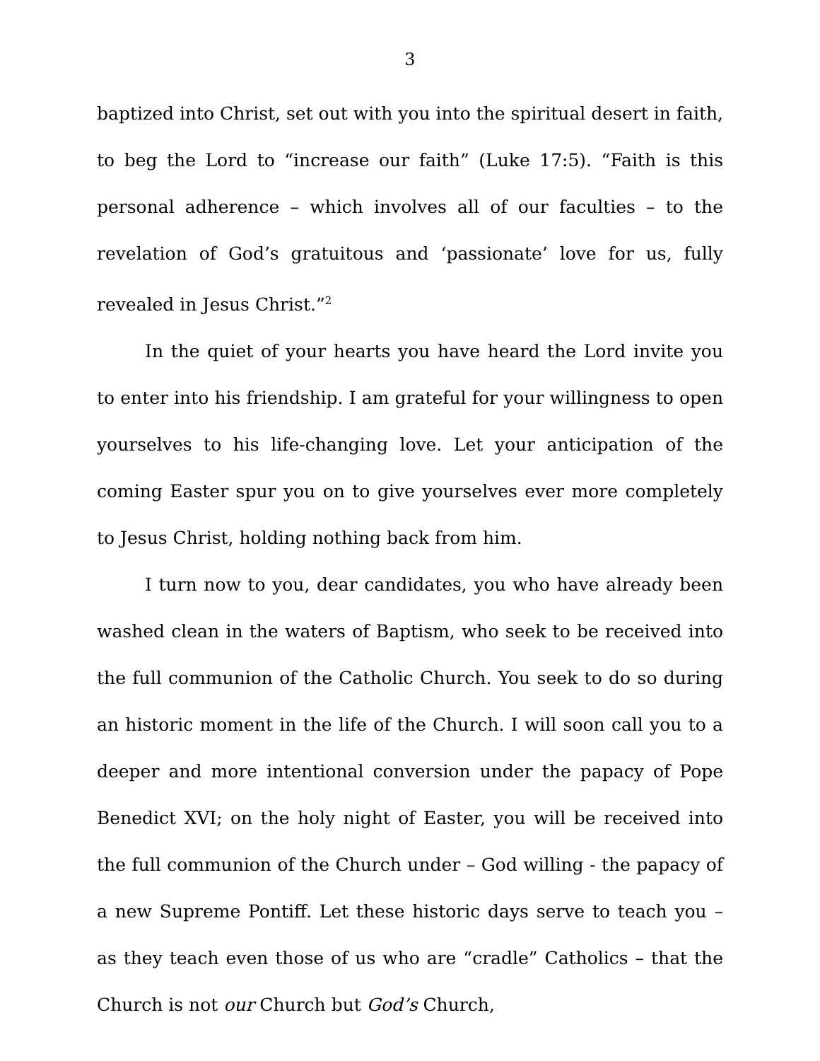3
baptized into Christ, set out with you into the spiritual desert in faith, to beg the Lord to “increase our faith” (Luke 17:5). “Faith is this personal adherence – which involves all of our faculties – to the revelation of God’s gratuitous and ‘passionate’ love for us, fully revealed in Jesus Christ.”<sup>2</sup>
In the quiet of your hearts you have heard the Lord invite you to enter into his friendship. I am grateful for your willingness to open yourselves to his life-changing love. Let your anticipation of the coming Easter spur you on to give yourselves ever more completely to Jesus Christ, holding nothing back from him.
I turn now to you, dear candidates, you who have already been washed clean in the waters of Baptism, who seek to be received into the full communion of the Catholic Church. You seek to do so during an historic moment in the life of the Church. I will soon call you to a deeper and more intentional conversion under the papacy of Pope Benedict XVI; on the holy night of Easter, you will be received into the full communion of the Church under – God willing - the papacy of a new Supreme Pontiff. Let these historic days serve to teach you – as they teach even those of us who are “cradle” Catholics – that the Church is not our Church but God’s Church,